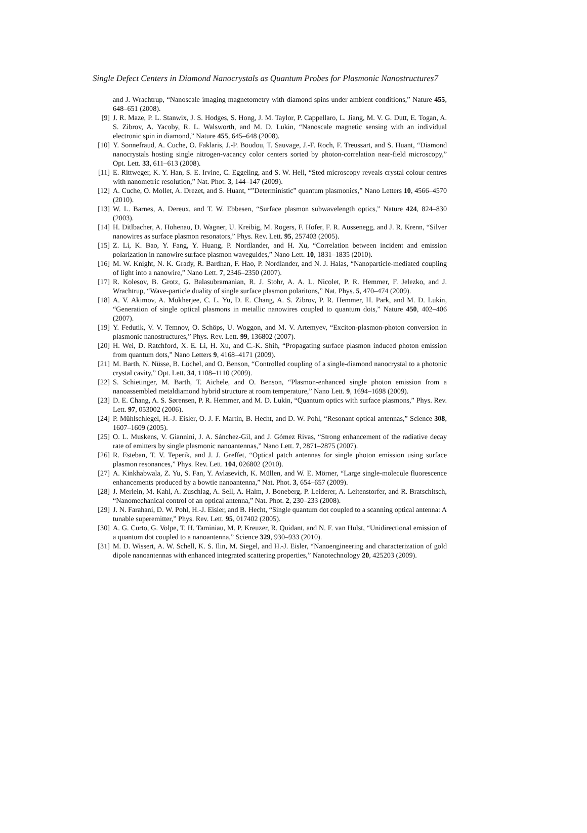Single Defect Centers in Diamond Nanocrystals as Quantum Probes for Plasmonic Nanostructures7
and J. Wrachtrup, “Nanoscale imaging magnetometry with diamond spins under ambient conditions,” Nature 455, 648–651 (2008).
[9] J. R. Maze, P. L. Stanwix, J. S. Hodges, S. Hong, J. M. Taylor, P. Cappellaro, L. Jiang, M. V. G. Dutt, E. Togan, A. S. Zibrov, A. Yacoby, R. L. Walsworth, and M. D. Lukin, “Nanoscale magnetic sensing with an individual electronic spin in diamond,” Nature 455, 645–648 (2008).
[10] Y. Sonnefraud, A. Cuche, O. Faklaris, J.-P. Boudou, T. Sauvage, J.-F. Roch, F. Treussart, and S. Huant, “Diamond nanocrystals hosting single nitrogen-vacancy color centers sorted by photon-correlation near-field microscopy,” Opt. Lett. 33, 611–613 (2008).
[11] E. Rittweger, K. Y. Han, S. E. Irvine, C. Eggeling, and S. W. Hell, “Sted microscopy reveals crystal colour centres with nanometric resolution,” Nat. Phot. 3, 144–147 (2009).
[12] A. Cuche, O. Mollet, A. Drezet, and S. Huant, “”Deterministic” quantum plasmonics,” Nano Letters 10, 4566–4570 (2010).
[13] W. L. Barnes, A. Dereux, and T. W. Ebbesen, “Surface plasmon subwavelength optics,” Nature 424, 824–830 (2003).
[14] H. Ditlbacher, A. Hohenau, D. Wagner, U. Kreibig, M. Rogers, F. Hofer, F. R. Aussenegg, and J. R. Krenn, “Silver nanowires as surface plasmon resonators,” Phys. Rev. Lett. 95, 257403 (2005).
[15] Z. Li, K. Bao, Y. Fang, Y. Huang, P. Nordlander, and H. Xu, “Correlation between incident and emission polarization in nanowire surface plasmon waveguides,” Nano Lett. 10, 1831–1835 (2010).
[16] M. W. Knight, N. K. Grady, R. Bardhan, F. Hao, P. Nordlander, and N. J. Halas, “Nanoparticle-mediated coupling of light into a nanowire,” Nano Lett. 7, 2346–2350 (2007).
[17] R. Kolesov, B. Grotz, G. Balasubramanian, R. J. Stohr, A. A. L. Nicolet, P. R. Hemmer, F. Jelezko, and J. Wrachtrup, “Wave-particle duality of single surface plasmon polaritons,” Nat. Phys. 5, 470–474 (2009).
[18] A. V. Akimov, A. Mukherjee, C. L. Yu, D. E. Chang, A. S. Zibrov, P. R. Hemmer, H. Park, and M. D. Lukin, “Generation of single optical plasmons in metallic nanowires coupled to quantum dots,” Nature 450, 402–406 (2007).
[19] Y. Fedutik, V. V. Temnov, O. Schöps, U. Woggon, and M. V. Artemyev, “Exciton-plasmon-photon conversion in plasmonic nanostructures,” Phys. Rev. Lett. 99, 136802 (2007).
[20] H. Wei, D. Ratchford, X. E. Li, H. Xu, and C.-K. Shih, “Propagating surface plasmon induced photon emission from quantum dots,” Nano Letters 9, 4168–4171 (2009).
[21] M. Barth, N. Nüsse, B. Löchel, and O. Benson, “Controlled coupling of a single-diamond nanocrystal to a photonic crystal cavity,” Opt. Lett. 34, 1108–1110 (2009).
[22] S. Schietinger, M. Barth, T. Aichele, and O. Benson, “Plasmon-enhanced single photon emission from a nanoassembled metaldiamond hybrid structure at room temperature,” Nano Lett. 9, 1694–1698 (2009).
[23] D. E. Chang, A. S. Sørensen, P. R. Hemmer, and M. D. Lukin, “Quantum optics with surface plasmons,” Phys. Rev. Lett. 97, 053002 (2006).
[24] P. Mühlschlegel, H.-J. Eisler, O. J. F. Martin, B. Hecht, and D. W. Pohl, “Resonant optical antennas,” Science 308, 1607–1609 (2005).
[25] O. L. Muskens, V. Giannini, J. A. Sánchez-Gil, and J. Gómez Rivas, “Strong enhancement of the radiative decay rate of emitters by single plasmonic nanoantennas,” Nano Lett. 7, 2871–2875 (2007).
[26] R. Esteban, T. V. Teperik, and J. J. Greffet, “Optical patch antennas for single photon emission using surface plasmon resonances,” Phys. Rev. Lett. 104, 026802 (2010).
[27] A. Kinkhabwala, Z. Yu, S. Fan, Y. Avlasevich, K. Müllen, and W. E. Mörner, “Large single-molecule fluorescence enhancements produced by a bowtie nanoantenna,” Nat. Phot. 3, 654–657 (2009).
[28] J. Merlein, M. Kahl, A. Zuschlag, A. Sell, A. Halm, J. Boneberg, P. Leiderer, A. Leitenstorfer, and R. Bratschitsch, “Nanomechanical control of an optical antenna,” Nat. Phot. 2, 230–233 (2008).
[29] J. N. Farahani, D. W. Pohl, H.-J. Eisler, and B. Hecht, “Single quantum dot coupled to a scanning optical antenna: A tunable superemitter,” Phys. Rev. Lett. 95, 017402 (2005).
[30] A. G. Curto, G. Volpe, T. H. Taminiau, M. P. Kreuzer, R. Quidant, and N. F. van Hulst, “Unidirectional emission of a quantum dot coupled to a nanoantenna,” Science 329, 930–933 (2010).
[31] M. D. Wissert, A. W. Schell, K. S. Ilin, M. Siegel, and H.-J. Eisler, “Nanoengineering and characterization of gold dipole nanoantennas with enhanced integrated scattering properties,” Nanotechnology 20, 425203 (2009).